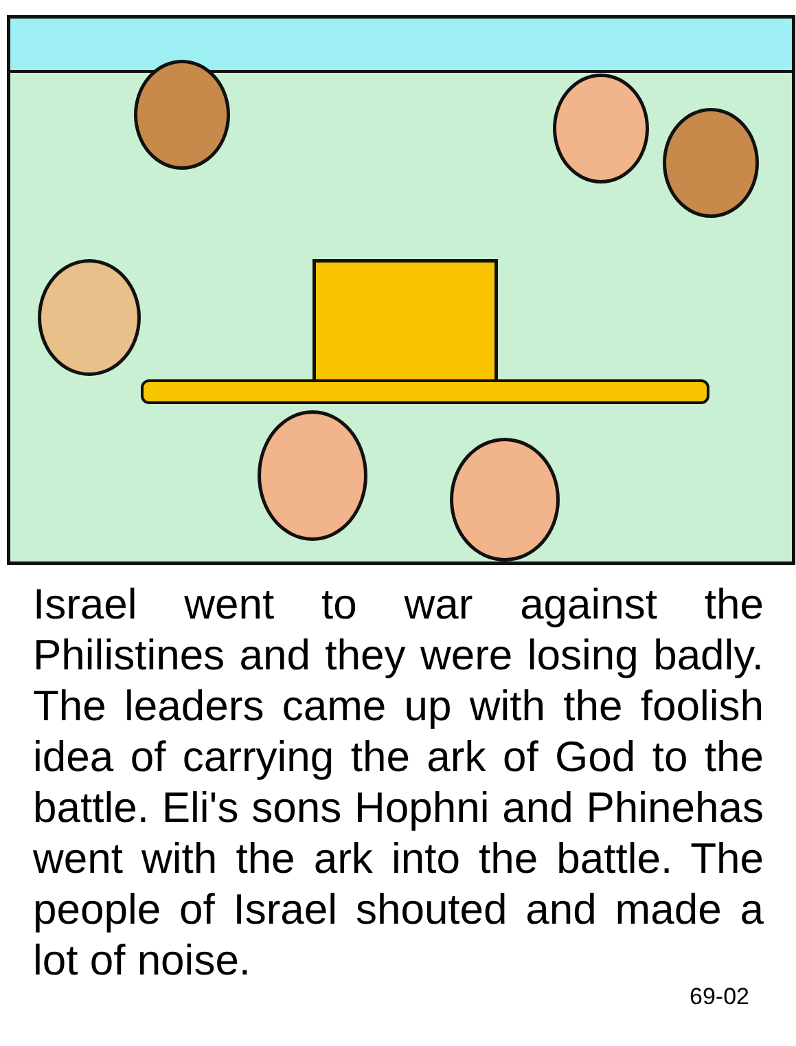Israel went to war against the Philistines and they were losing badly. The leaders came up with the foolish idea of carrying the ark of God to the battle. Eli's sons Hophni and Phinehas went with the ark into the battle. The people of Israel shouted and made a lot of noise.
69-02